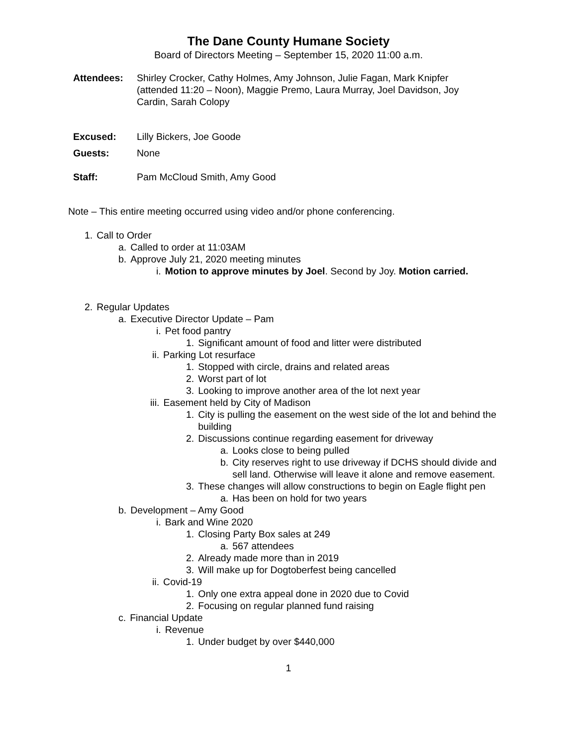The Dane County Humane Society
Board of Directors Meeting – September 15, 2020 11:00 a.m.
Attendees: Shirley Crocker, Cathy Holmes, Amy Johnson, Julie Fagan, Mark Knipfer (attended 11:20 – Noon), Maggie Premo, Laura Murray, Joel Davidson, Joy Cardin, Sarah Colopy
Excused: Lilly Bickers, Joe Goode
Guests: None
Staff: Pam McCloud Smith, Amy Good
Note – This entire meeting occurred using video and/or phone conferencing.
1. Call to Order
a. Called to order at 11:03AM
b. Approve July 21, 2020 meeting minutes
i. Motion to approve minutes by Joel. Second by Joy. Motion carried.
2. Regular Updates
a. Executive Director Update – Pam
i. Pet food pantry
1. Significant amount of food and litter were distributed
ii. Parking Lot resurface
1. Stopped with circle, drains and related areas
2. Worst part of lot
3. Looking to improve another area of the lot next year
iii. Easement held by City of Madison
1. City is pulling the easement on the west side of the lot and behind the building
2. Discussions continue regarding easement for driveway
a. Looks close to being pulled
b. City reserves right to use driveway if DCHS should divide and sell land. Otherwise will leave it alone and remove easement.
3. These changes will allow constructions to begin on Eagle flight pen
a. Has been on hold for two years
b. Development – Amy Good
i. Bark and Wine 2020
1. Closing Party Box sales at 249
a. 567 attendees
2. Already made more than in 2019
3. Will make up for Dogtoberfest being cancelled
ii. Covid-19
1. Only one extra appeal done in 2020 due to Covid
2. Focusing on regular planned fund raising
c. Financial Update
i. Revenue
1. Under budget by over $440,000
1